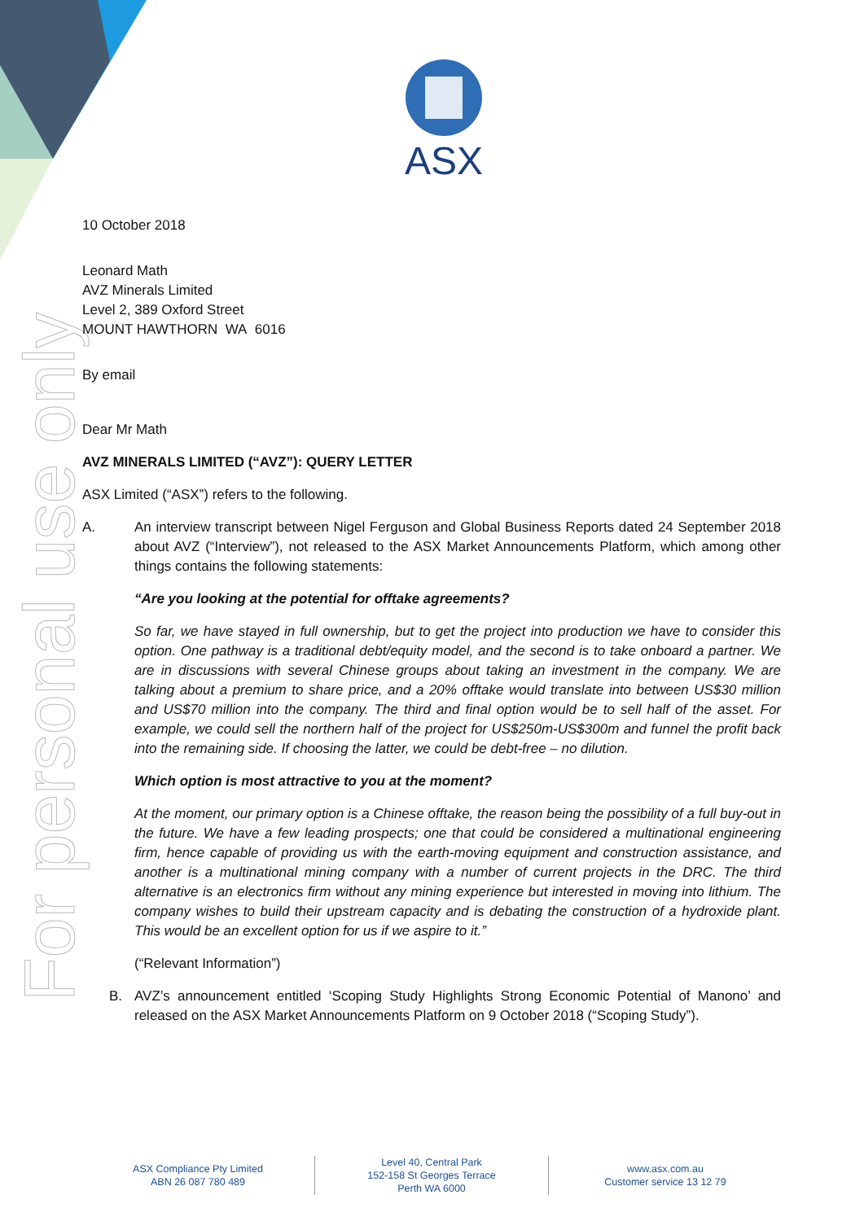For personal use only
ASX
10 October 2018
Leonard Math
AVZ Minerals Limited
Level 2, 389 Oxford Street
MOUNT HAWTHORN WA 6016
By email
Dear Mr Math
AVZ MINERALS LIMITED (“AVZ”): QUERY LETTER
ASX Limited (“ASX”) refers to the following.
A. An interview transcript between Nigel Ferguson and Global Business Reports dated 24 September 2018 about AVZ (“Interview”), not released to the ASX Market Announcements Platform, which among other things contains the following statements:
“Are you looking at the potential for offtake agreements?
So far, we have stayed in full ownership, but to get the project into production we have to consider this option. One pathway is a traditional debt/equity model, and the second is to take onboard a partner. We are in discussions with several Chinese groups about taking an investment in the company. We are talking about a premium to share price, and a 20% offtake would translate into between US$30 million and US$70 million into the company. The third and final option would be to sell half of the asset. For example, we could sell the northern half of the project for US$250m-US$300m and funnel the profit back into the remaining side. If choosing the latter, we could be debt-free – no dilution.
Which option is most attractive to you at the moment?
At the moment, our primary option is a Chinese offtake, the reason being the possibility of a full buy-out in the future. We have a few leading prospects; one that could be considered a multinational engineering firm, hence capable of providing us with the earth-moving equipment and construction assistance, and another is a multinational mining company with a number of current projects in the DRC. The third alternative is an electronics firm without any mining experience but interested in moving into lithium. The company wishes to build their upstream capacity and is debating the construction of a hydroxide plant. This would be an excellent option for us if we aspire to it.”
(“Relevant Information”)
B. AVZ’s announcement entitled ‘Scoping Study Highlights Strong Economic Potential of Manono’ and released on the ASX Market Announcements Platform on 9 October 2018 (“Scoping Study”).
ASX Compliance Pty Limited
ABN 26 087 780 489
Level 40, Central Park
152-158 St Georges Terrace
Perth WA 6000
www.asx.com.au
Customer service 13 12 79